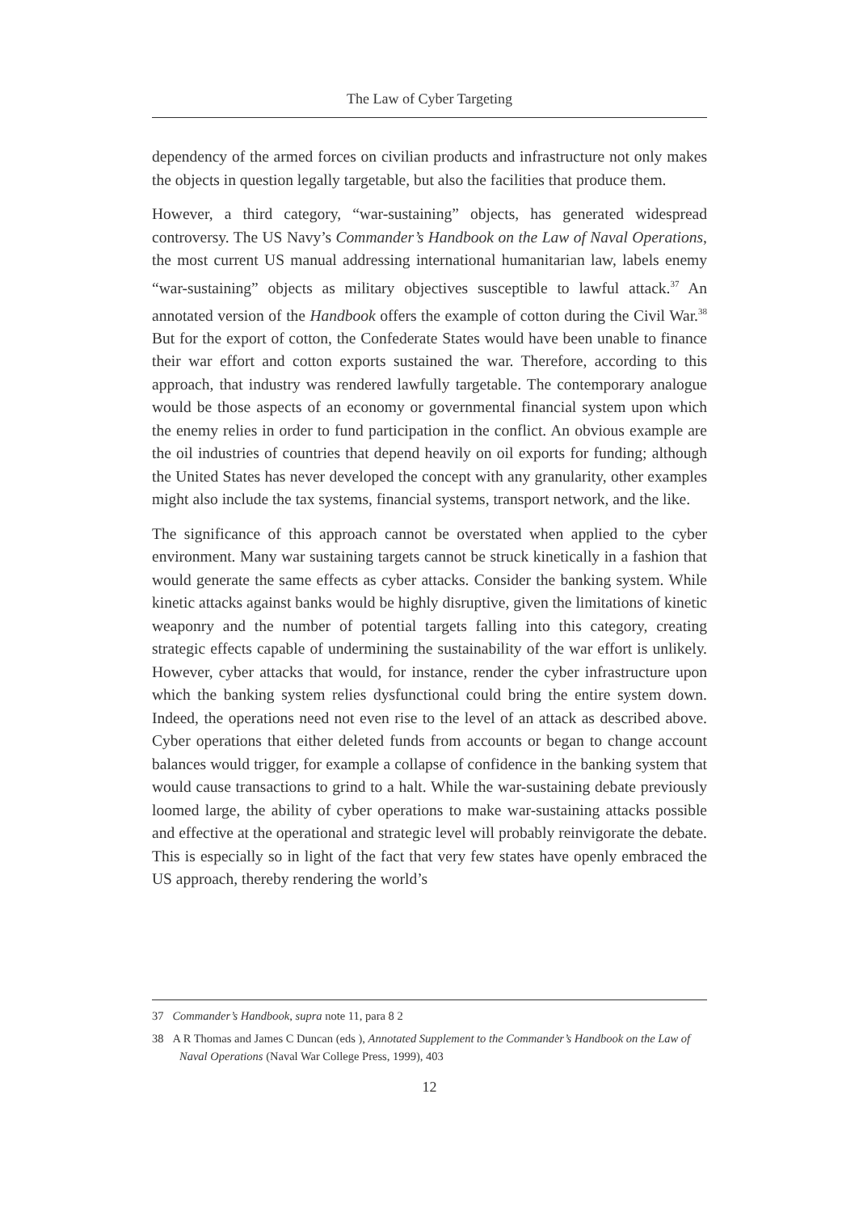The Law of Cyber Targeting
dependency of the armed forces on civilian products and infrastructure not only makes the objects in question legally targetable, but also the facilities that produce them.
However, a third category, “war-sustaining” objects, has generated widespread controversy. The US Navy’s Commander’s Handbook on the Law of Naval Operations, the most current US manual addressing international humanitarian law, labels enemy “war-sustaining” objects as military objectives susceptible to lawful attack.<sup>37</sup> An annotated version of the Handbook offers the example of cotton during the Civil War.<sup>38</sup> But for the export of cotton, the Confederate States would have been unable to finance their war effort and cotton exports sustained the war. Therefore, according to this approach, that industry was rendered lawfully targetable. The contemporary analogue would be those aspects of an economy or governmental financial system upon which the enemy relies in order to fund participation in the conflict. An obvious example are the oil industries of countries that depend heavily on oil exports for funding; although the United States has never developed the concept with any granularity, other examples might also include the tax systems, financial systems, transport network, and the like.
The significance of this approach cannot be overstated when applied to the cyber environment. Many war sustaining targets cannot be struck kinetically in a fashion that would generate the same effects as cyber attacks. Consider the banking system. While kinetic attacks against banks would be highly disruptive, given the limitations of kinetic weaponry and the number of potential targets falling into this category, creating strategic effects capable of undermining the sustainability of the war effort is unlikely. However, cyber attacks that would, for instance, render the cyber infrastructure upon which the banking system relies dysfunctional could bring the entire system down. Indeed, the operations need not even rise to the level of an attack as described above. Cyber operations that either deleted funds from accounts or began to change account balances would trigger, for example a collapse of confidence in the banking system that would cause transactions to grind to a halt. While the war-sustaining debate previously loomed large, the ability of cyber operations to make war-sustaining attacks possible and effective at the operational and strategic level will probably reinvigorate the debate. This is especially so in light of the fact that very few states have openly embraced the US approach, thereby rendering the world’s
37 Commander’s Handbook, supra note 11, para 8 2
38 A R Thomas and James C Duncan (eds ), Annotated Supplement to the Commander’s Handbook on the Law of Naval Operations (Naval War College Press, 1999), 403
12